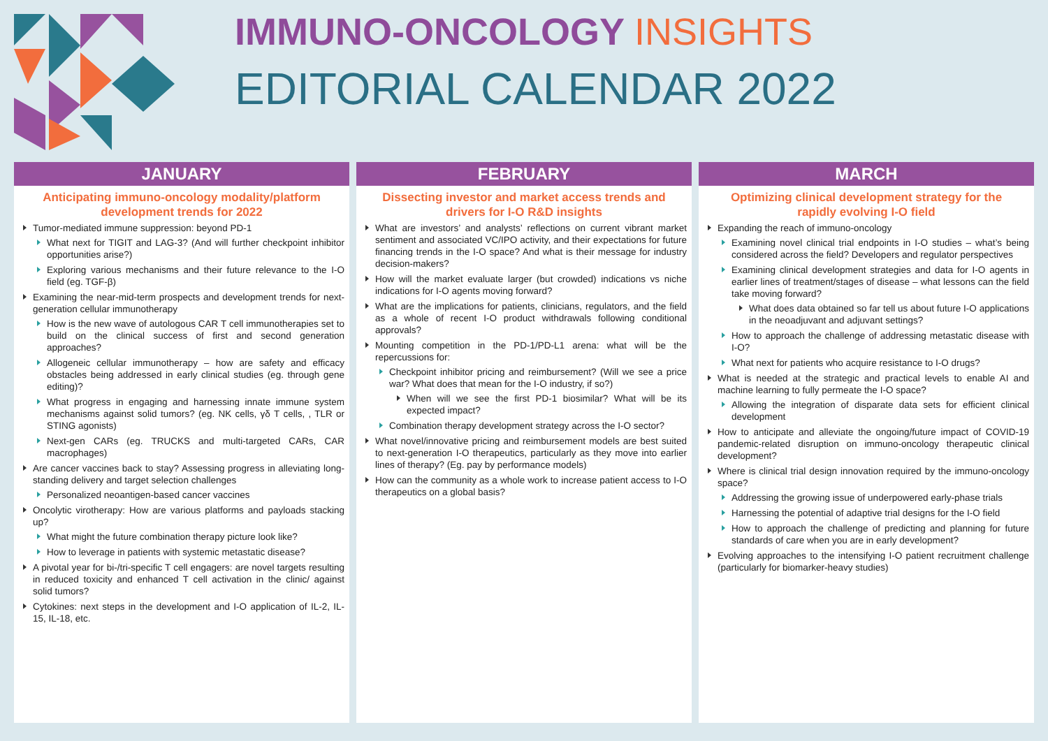IMMUNO-ONCOLOGY INSIGHTS
EDITORIAL CALENDAR 2022
JANUARY
Anticipating immuno-oncology modality/platform development trends for 2022
Tumor-mediated immune suppression: beyond PD-1
What next for TIGIT and LAG-3? (And will further checkpoint inhibitor opportunities arise?)
Exploring various mechanisms and their future relevance to the I-O field (eg. TGF-β)
Examining the near-mid-term prospects and development trends for next-generation cellular immunotherapy
How is the new wave of autologous CAR T cell immunotherapies set to build on the clinical success of first and second generation approaches?
Allogeneic cellular immunotherapy – how are safety and efficacy obstacles being addressed in early clinical studies (eg. through gene editing)?
What progress in engaging and harnessing innate immune system mechanisms against solid tumors? (eg. NK cells, γδ T cells, , TLR or STING agonists)
Next-gen CARs (eg. TRUCKS and multi-targeted CARs, CAR macrophages)
Are cancer vaccines back to stay? Assessing progress in alleviating long-standing delivery and target selection challenges
Personalized neoantigen-based cancer vaccines
Oncolytic virotherapy: How are various platforms and payloads stacking up?
What might the future combination therapy picture look like?
How to leverage in patients with systemic metastatic disease?
A pivotal year for bi-/tri-specific T cell engagers: are novel targets resulting in reduced toxicity and enhanced T cell activation in the clinic/ against solid tumors?
Cytokines: next steps in the development and I-O application of IL-2, IL-15, IL-18, etc.
FEBRUARY
Dissecting investor and market access trends and drivers for I-O R&D insights
What are investors’ and analysts’ reflections on current vibrant market sentiment and associated VC/IPO activity, and their expectations for future financing trends in the I-O space? And what is their message for industry decision-makers?
How will the market evaluate larger (but crowded) indications vs niche indications for I-O agents moving forward?
What are the implications for patients, clinicians, regulators, and the field as a whole of recent I-O product withdrawals following conditional approvals?
Mounting competition in the PD-1/PD-L1 arena: what will be the repercussions for:
Checkpoint inhibitor pricing and reimbursement? (Will we see a price war? What does that mean for the I-O industry, if so?)
When will we see the first PD-1 biosimilar? What will be its expected impact?
Combination therapy development strategy across the I-O sector?
What novel/innovative pricing and reimbursement models are best suited to next-generation I-O therapeutics, particularly as they move into earlier lines of therapy? (Eg. pay by performance models)
How can the community as a whole work to increase patient access to I-O therapeutics on a global basis?
MARCH
Optimizing clinical development strategy for the rapidly evolving I-O field
Expanding the reach of immuno-oncology
Examining novel clinical trial endpoints in I-O studies – what’s being considered across the field? Developers and regulator perspectives
Examining clinical development strategies and data for I-O agents in earlier lines of treatment/stages of disease – what lessons can the field take moving forward?
What does data obtained so far tell us about future I-O applications in the neoadjuvant and adjuvant settings?
How to approach the challenge of addressing metastatic disease with I-O?
What next for patients who acquire resistance to I-O drugs?
What is needed at the strategic and practical levels to enable AI and machine learning to fully permeate the I-O space?
Allowing the integration of disparate data sets for efficient clinical development
How to anticipate and alleviate the ongoing/future impact of COVID-19 pandemic-related disruption on immuno-oncology therapeutic clinical development?
Where is clinical trial design innovation required by the immuno-oncology space?
Addressing the growing issue of underpowered early-phase trials
Harnessing the potential of adaptive trial designs for the I-O field
How to approach the challenge of predicting and planning for future standards of care when you are in early development?
Evolving approaches to the intensifying I-O patient recruitment challenge (particularly for biomarker-heavy studies)